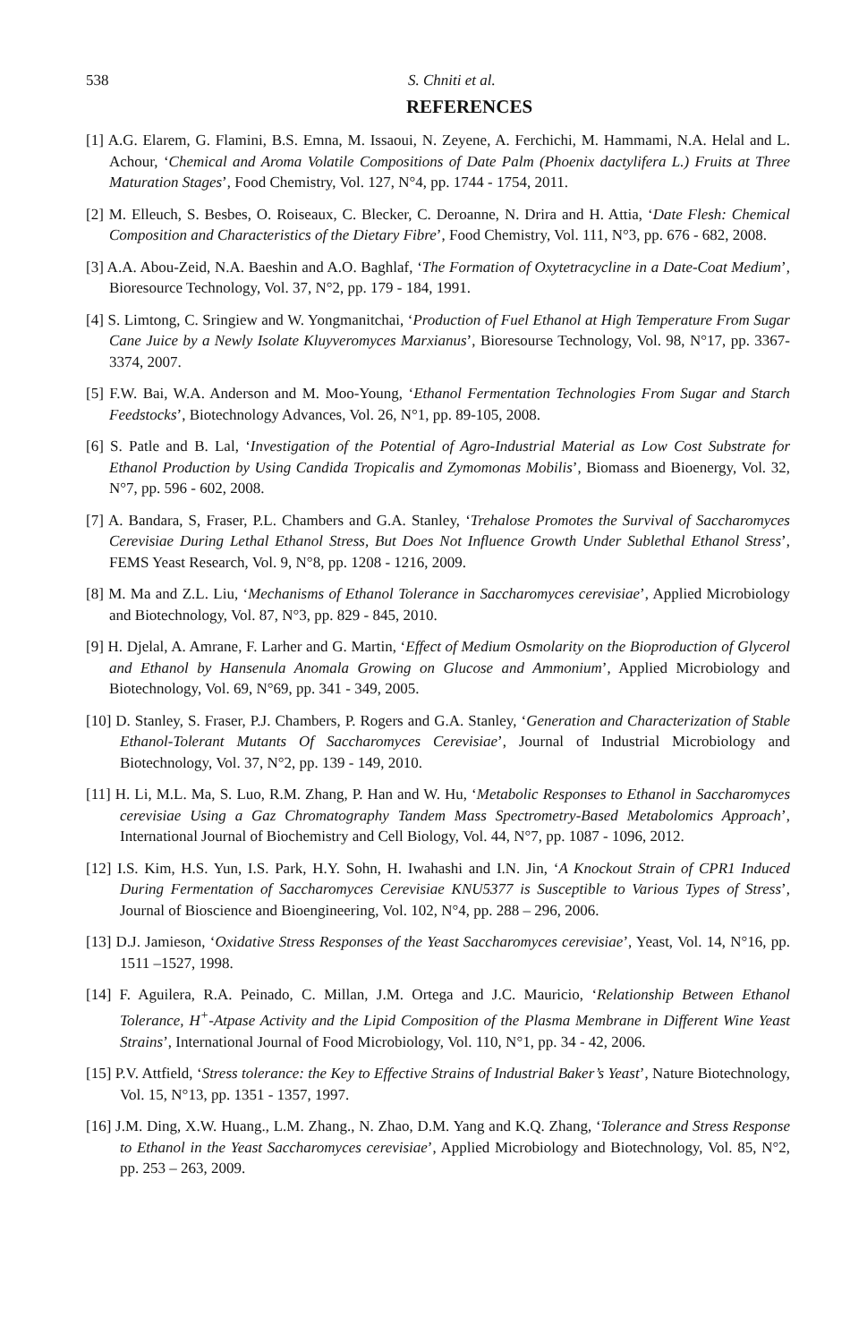538 S. Chniti et al.
REFERENCES
[1] A.G. Elarem, G. Flamini, B.S. Emna, M. Issaoui, N. Zeyene, A. Ferchichi, M. Hammami, N.A. Helal and L. Achour, ‘Chemical and Aroma Volatile Compositions of Date Palm (Phoenix dactylifera L.) Fruits at Three Maturation Stages’, Food Chemistry, Vol. 127, N°4, pp. 1744 - 1754, 2011.
[2] M. Elleuch, S. Besbes, O. Roiseaux, C. Blecker, C. Deroanne, N. Drira and H. Attia, ‘Date Flesh: Chemical Composition and Characteristics of the Dietary Fibre’, Food Chemistry, Vol. 111, N°3, pp. 676 - 682, 2008.
[3] A.A. Abou-Zeid, N.A. Baeshin and A.O. Baghlaf, ‘The Formation of Oxytetracycline in a Date-Coat Medium’, Bioresource Technology, Vol. 37, N°2, pp. 179 - 184, 1991.
[4] S. Limtong, C. Sringiew and W. Yongmanitchai, ‘Production of Fuel Ethanol at High Temperature From Sugar Cane Juice by a Newly Isolate Kluyveromyces Marxianus’, Bioresourse Technology, Vol. 98, N°17, pp. 3367-3374, 2007.
[5] F.W. Bai, W.A. Anderson and M. Moo-Young, ‘Ethanol Fermentation Technologies From Sugar and Starch Feedstocks’, Biotechnology Advances, Vol. 26, N°1, pp. 89-105, 2008.
[6] S. Patle and B. Lal, ‘Investigation of the Potential of Agro-Industrial Material as Low Cost Substrate for Ethanol Production by Using Candida Tropicalis and Zymomonas Mobilis’, Biomass and Bioenergy, Vol. 32, N°7, pp. 596 - 602, 2008.
[7] A. Bandara, S, Fraser, P.L. Chambers and G.A. Stanley, ‘Trehalose Promotes the Survival of Saccharomyces Cerevisiae During Lethal Ethanol Stress, But Does Not Influence Growth Under Sublethal Ethanol Stress’, FEMS Yeast Research, Vol. 9, N°8, pp. 1208 - 1216, 2009.
[8] M. Ma and Z.L. Liu, ‘Mechanisms of Ethanol Tolerance in Saccharomyces cerevisiae’, Applied Microbiology and Biotechnology, Vol. 87, N°3, pp. 829 - 845, 2010.
[9] H. Djelal, A. Amrane, F. Larher and G. Martin, ‘Effect of Medium Osmolarity on the Bioproduction of Glycerol and Ethanol by Hansenula Anomala Growing on Glucose and Ammonium’, Applied Microbiology and Biotechnology, Vol. 69, N°69, pp. 341 - 349, 2005.
[10] D. Stanley, S. Fraser, P.J. Chambers, P. Rogers and G.A. Stanley, ‘Generation and Characterization of Stable Ethanol-Tolerant Mutants Of Saccharomyces Cerevisiae’, Journal of Industrial Microbiology and Biotechnology, Vol. 37, N°2, pp. 139 - 149, 2010.
[11] H. Li, M.L. Ma, S. Luo, R.M. Zhang, P. Han and W. Hu, ‘Metabolic Responses to Ethanol in Saccharomyces cerevisiae Using a Gaz Chromatography Tandem Mass Spectrometry-Based Metabolomics Approach’, International Journal of Biochemistry and Cell Biology, Vol. 44, N°7, pp. 1087 - 1096, 2012.
[12] I.S. Kim, H.S. Yun, I.S. Park, H.Y. Sohn, H. Iwahashi and I.N. Jin, ‘A Knockout Strain of CPR1 Induced During Fermentation of Saccharomyces Cerevisiae KNU5377 is Susceptible to Various Types of Stress’, Journal of Bioscience and Bioengineering, Vol. 102, N°4, pp. 288 – 296, 2006.
[13] D.J. Jamieson, ‘Oxidative Stress Responses of the Yeast Saccharomyces cerevisiae’, Yeast, Vol. 14, N°16, pp. 1511 –1527, 1998.
[14] F. Aguilera, R.A. Peinado, C. Millan, J.M. Ortega and J.C. Mauricio, ‘Relationship Between Ethanol Tolerance, H<sup>+</sup>-Atpase Activity and the Lipid Composition of the Plasma Membrane in Different Wine Yeast Strains’, International Journal of Food Microbiology, Vol. 110, N°1, pp. 34 - 42, 2006.
[15] P.V. Attfield, ‘Stress tolerance: the Key to Effective Strains of Industrial Baker’s Yeast’, Nature Biotechnology, Vol. 15, N°13, pp. 1351 - 1357, 1997.
[16] J.M. Ding, X.W. Huang., L.M. Zhang., N. Zhao, D.M. Yang and K.Q. Zhang, ‘Tolerance and Stress Response to Ethanol in the Yeast Saccharomyces cerevisiae’, Applied Microbiology and Biotechnology, Vol. 85, N°2, pp. 253 – 263, 2009.